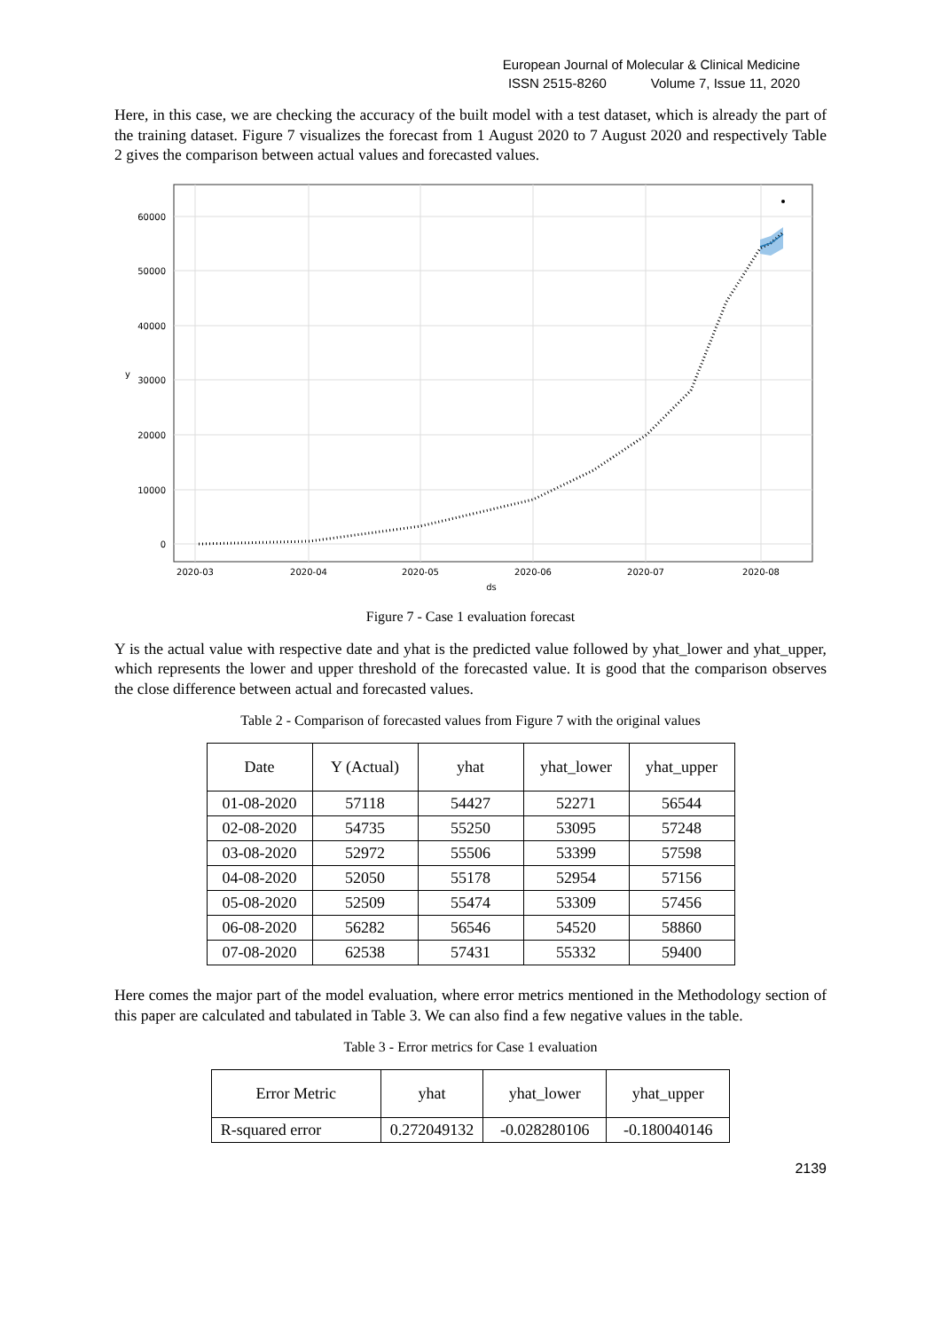European Journal of Molecular & Clinical Medicine
ISSN 2515-8260 Volume 7, Issue 11, 2020
Here, in this case, we are checking the accuracy of the built model with a test dataset, which is already the part of the training dataset. Figure 7 visualizes the forecast from 1 August 2020 to 7 August 2020 and respectively Table 2 gives the comparison between actual values and forecasted values.
0
10000
20000
30000
40000
50000
60000
2020-03
2020-04
2020-05
2020-06
2020-07
2020-08
ds
y
Figure 7 - Case 1 evaluation forecast
Y is the actual value with respective date and yhat is the predicted value followed by yhat_lower and yhat_upper, which represents the lower and upper threshold of the forecasted value. It is good that the comparison observes the close difference between actual and forecasted values.
Table 2 - Comparison of forecasted values from Figure 7 with the original values
| Date | Y (Actual) | yhat | yhat_lower | yhat_upper |
| --- | --- | --- | --- | --- |
| 01-08-2020 | 57118 | 54427 | 52271 | 56544 |
| 02-08-2020 | 54735 | 55250 | 53095 | 57248 |
| 03-08-2020 | 52972 | 55506 | 53399 | 57598 |
| 04-08-2020 | 52050 | 55178 | 52954 | 57156 |
| 05-08-2020 | 52509 | 55474 | 53309 | 57456 |
| 06-08-2020 | 56282 | 56546 | 54520 | 58860 |
| 07-08-2020 | 62538 | 57431 | 55332 | 59400 |
Here comes the major part of the model evaluation, where error metrics mentioned in the Methodology section of this paper are calculated and tabulated in Table 3. We can also find a few negative values in the table.
Table 3 - Error metrics for Case 1 evaluation
| Error Metric | yhat | yhat_lower | yhat_upper |
| --- | --- | --- | --- |
| R-squared error | 0.272049132 | -0.028280106 | -0.180040146 |
2139